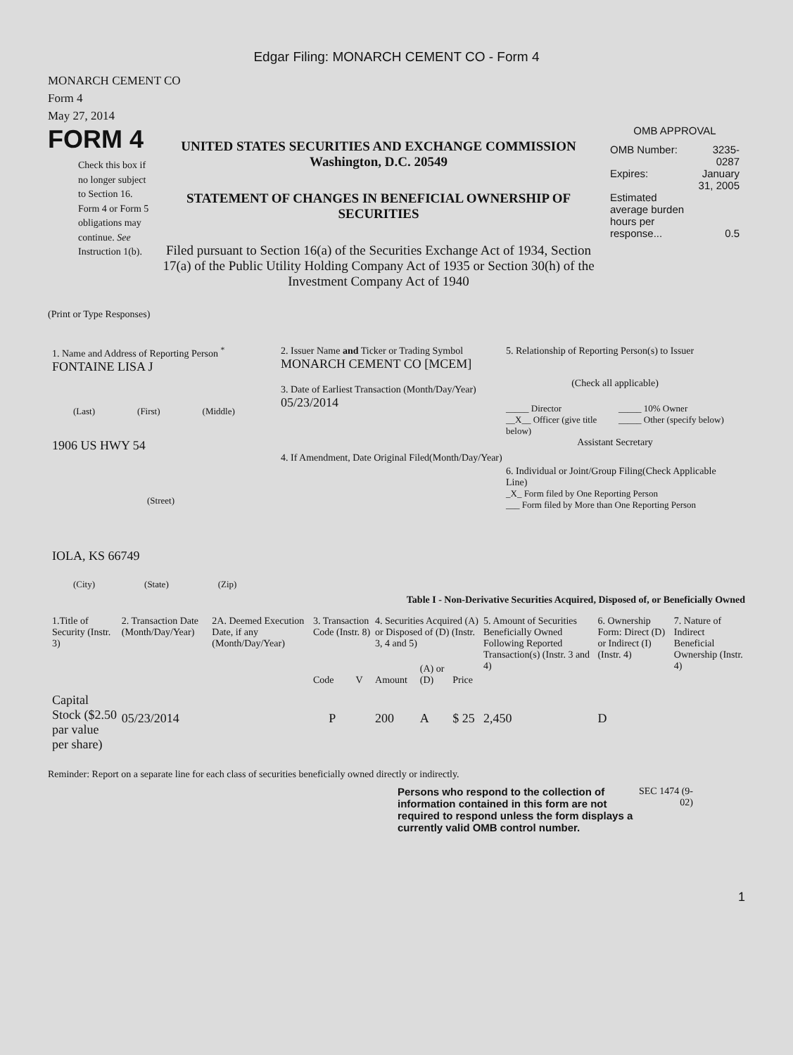Edgar Filing: MONARCH CEMENT CO - Form 4
MONARCH CEMENT CO
Form 4
May 27, 2014
FORM 4
Check this box if no longer subject to Section 16. Form 4 or Form 5 obligations may continue. See Instruction 1(b).
UNITED STATES SECURITIES AND EXCHANGE COMMISSION
Washington, D.C. 20549
STATEMENT OF CHANGES IN BENEFICIAL OWNERSHIP OF SECURITIES
Filed pursuant to Section 16(a) of the Securities Exchange Act of 1934, Section 17(a) of the Public Utility Holding Company Act of 1935 or Section 30(h) of the Investment Company Act of 1940
OMB APPROVAL
| OMB Number: | 3235-0287 |
| Expires: | January 31, 2005 |
| Estimated average burden hours per response... | 0.5 |
(Print or Type Responses)
1. Name and Address of Reporting Person <sup>*</sup>
FONTAINE LISA J
(Last) (First) (Middle)
1906 US HWY 54
(Street)
IOLA, KS 66749
(City) (State) (Zip)
2. Issuer Name and Ticker or Trading Symbol
MONARCH CEMENT CO [MCEM]
3. Date of Earliest Transaction (Month/Day/Year)
05/23/2014
4. If Amendment, Date Original Filed(Month/Day/Year)
5. Relationship of Reporting Person(s) to Issuer
(Check all applicable)
_____ Director
__X__ Officer (give title below)
_____ 10% Owner
_____ Other (specify below)
Assistant Secretary
6. Individual or Joint/Group Filing(Check Applicable Line)
_X_ Form filed by One Reporting Person
___ Form filed by More than One Reporting Person
Table I - Non-Derivative Securities Acquired, Disposed of, or Beneficially Owned
| 1.Title of Security (Instr. 3) | 2. Transaction Date (Month/Day/Year) | 2A. Deemed Execution Date, if any (Month/Day/Year) | 3. Transaction Code (Instr. 8) | | 4. Securities Acquired (A) or Disposed of (D) (Instr. 3, 4 and 5) | | | 5. Amount of Securities Beneficially Owned Following Reported Transaction(s) (Instr. 3 and 4) | 6. Ownership Form: Direct (D) or Indirect (I) (Instr. 4) | 7. Nature of Indirect Beneficial Ownership (Instr. 4) |
| --- | --- | --- | --- | --- | --- | --- | --- | --- | --- | --- |
| | | | Code | V | Amount | (A) or (D) | Price | | | |
| Capital Stock ($2.50 par value per share) | 05/23/2014 | | P | | 200 | A | $ 25 | 2,450 | D | |
Reminder: Report on a separate line for each class of securities beneficially owned directly or indirectly.
Persons who respond to the collection of information contained in this form are not required to respond unless the form displays a currently valid OMB control number.
SEC 1474 (9-02)
1